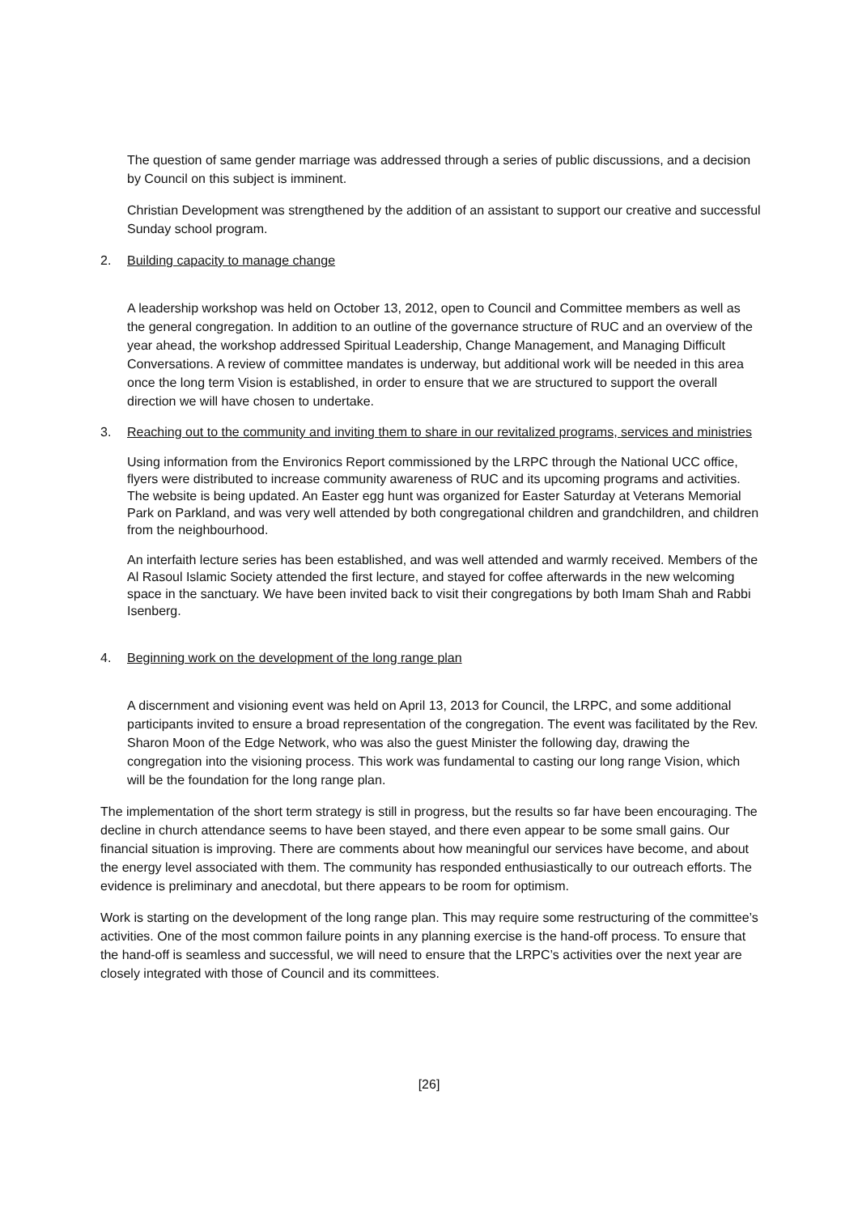The question of same gender marriage was addressed through a series of public discussions, and a decision by Council on this subject is imminent.
Christian Development was strengthened by the addition of an assistant to support our creative and successful Sunday school program.
2. Building capacity to manage change
A leadership workshop was held on October 13, 2012, open to Council and Committee members as well as the general congregation. In addition to an outline of the governance structure of RUC and an overview of the year ahead, the workshop addressed Spiritual Leadership, Change Management, and Managing Difficult Conversations. A review of committee mandates is underway, but additional work will be needed in this area once the long term Vision is established, in order to ensure that we are structured to support the overall direction we will have chosen to undertake.
3. Reaching out to the community and inviting them to share in our revitalized programs, services and ministries
Using information from the Environics Report commissioned by the LRPC through the National UCC office, flyers were distributed to increase community awareness of RUC and its upcoming programs and activities. The website is being updated. An Easter egg hunt was organized for Easter Saturday at Veterans Memorial Park on Parkland, and was very well attended by both congregational children and grandchildren, and children from the neighbourhood.
An interfaith lecture series has been established, and was well attended and warmly received. Members of the Al Rasoul Islamic Society attended the first lecture, and stayed for coffee afterwards in the new welcoming space in the sanctuary. We have been invited back to visit their congregations by both Imam Shah and Rabbi Isenberg.
4. Beginning work on the development of the long range plan
A discernment and visioning event was held on April 13, 2013 for Council, the LRPC, and some additional participants invited to ensure a broad representation of the congregation. The event was facilitated by the Rev. Sharon Moon of the Edge Network, who was also the guest Minister the following day, drawing the congregation into the visioning process. This work was fundamental to casting our long range Vision, which will be the foundation for the long range plan.
The implementation of the short term strategy is still in progress, but the results so far have been encouraging. The decline in church attendance seems to have been stayed, and there even appear to be some small gains. Our financial situation is improving. There are comments about how meaningful our services have become, and about the energy level associated with them. The community has responded enthusiastically to our outreach efforts. The evidence is preliminary and anecdotal, but there appears to be room for optimism.
Work is starting on the development of the long range plan. This may require some restructuring of the committee’s activities. One of the most common failure points in any planning exercise is the hand-off process. To ensure that the hand-off is seamless and successful, we will need to ensure that the LRPC’s activities over the next year are closely integrated with those of Council and its committees.
[26]